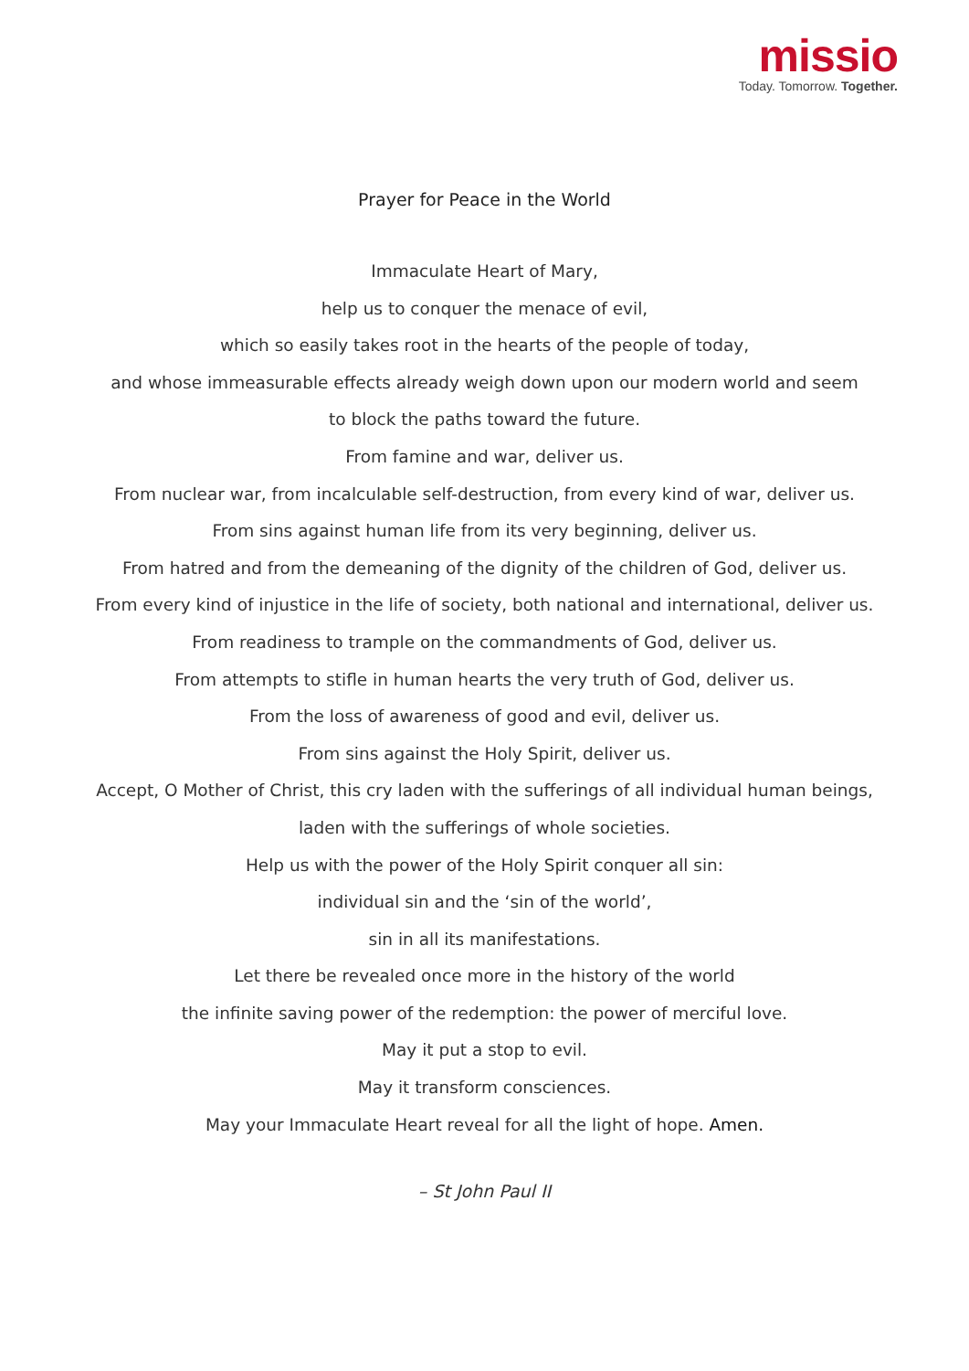missio
Today. Tomorrow. Together.
Prayer for Peace in the World
Immaculate Heart of Mary,
help us to conquer the menace of evil,
which so easily takes root in the hearts of the people of today,
and whose immeasurable effects already weigh down upon our modern world and seem
to block the paths toward the future.
From famine and war, deliver us.
From nuclear war, from incalculable self-destruction, from every kind of war, deliver us.
From sins against human life from its very beginning, deliver us.
From hatred and from the demeaning of the dignity of the children of God, deliver us.
From every kind of injustice in the life of society, both national and international, deliver us.
From readiness to trample on the commandments of God, deliver us.
From attempts to stifle in human hearts the very truth of God, deliver us.
From the loss of awareness of good and evil, deliver us.
From sins against the Holy Spirit, deliver us.
Accept, O Mother of Christ, this cry laden with the sufferings of all individual human beings,
laden with the sufferings of whole societies.
Help us with the power of the Holy Spirit conquer all sin:
individual sin and the ‘sin of the world’,
sin in all its manifestations.
Let there be revealed once more in the history of the world
the infinite saving power of the redemption: the power of merciful love.
May it put a stop to evil.
May it transform consciences.
May your Immaculate Heart reveal for all the light of hope. Amen.
– St John Paul II